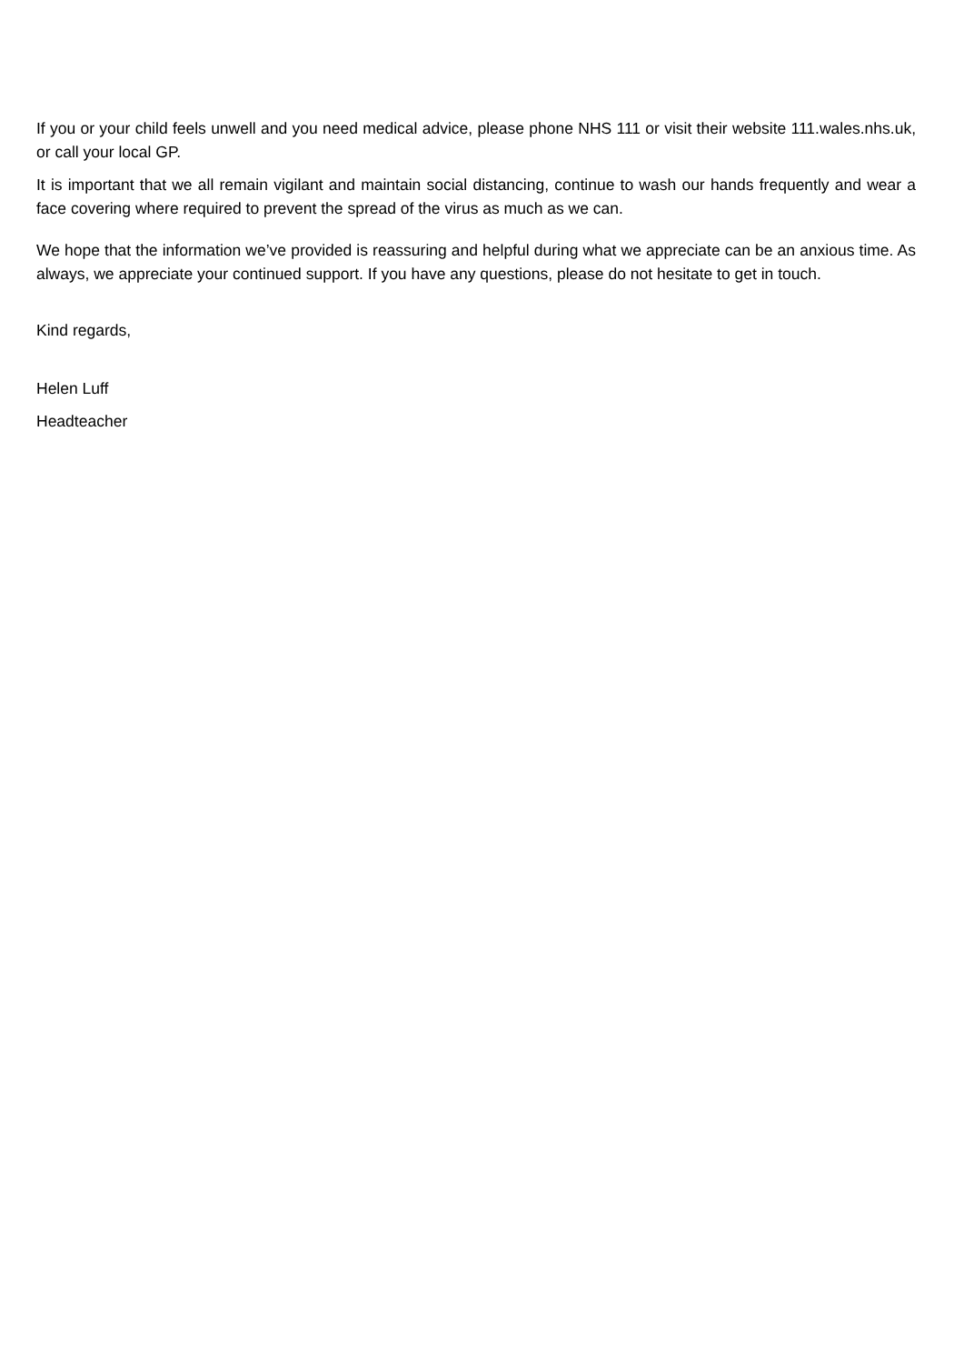If you or your child feels unwell and you need medical advice, please phone NHS 111 or visit their website 111.wales.nhs.uk, or call your local GP.
It is important that we all remain vigilant and maintain social distancing, continue to wash our hands frequently and wear a face covering where required to prevent the spread of the virus as much as we can.
We hope that the information we’ve provided is reassuring and helpful during what we appreciate can be an anxious time. As always, we appreciate your continued support. If you have any questions, please do not hesitate to get in touch.
Kind regards,
Helen Luff
Headteacher